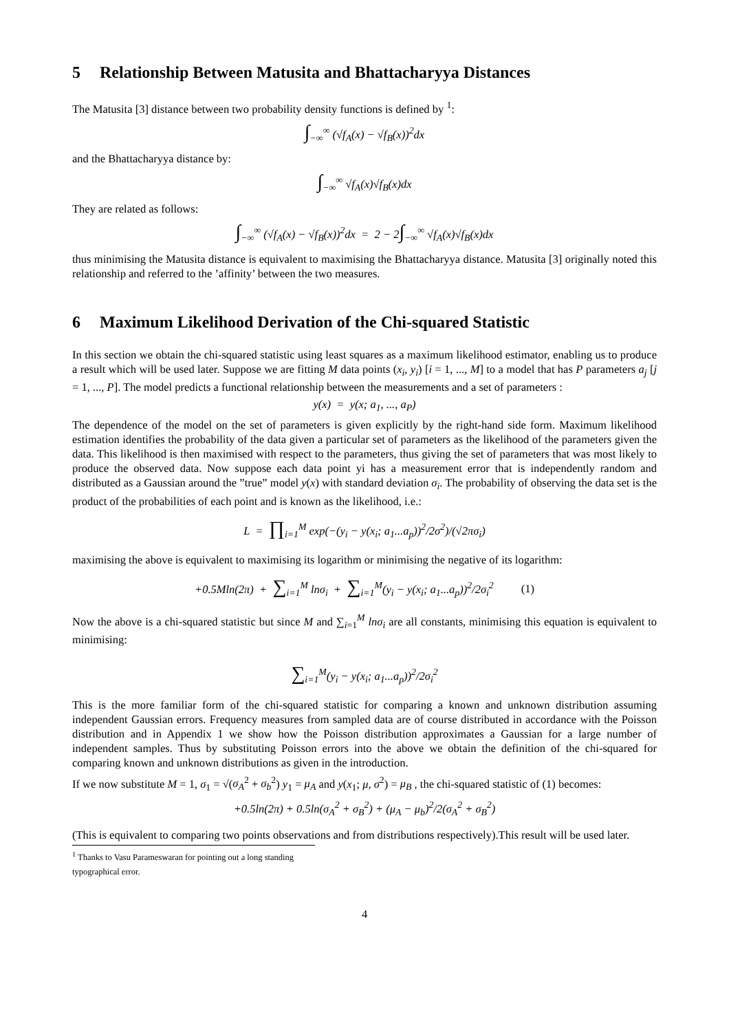5 Relationship Between Matusita and Bhattacharyya Distances
The Matusita [3] distance between two probability density functions is defined by <sup>1</sup>:
∫<sub>−∞</sub><sup>∞</sup> (√f<sub>A</sub>(x) − √f<sub>B</sub>(x))<sup>2</sup>dx
and the Bhattacharyya distance by:
∫<sub>−∞</sub><sup>∞</sup> √f<sub>A</sub>(x)√f<sub>B</sub>(x)dx
They are related as follows:
∫<sub>−∞</sub><sup>∞</sup> (√f<sub>A</sub>(x) − √f<sub>B</sub>(x))<sup>2</sup>dx = 2 − 2∫<sub>−∞</sub><sup>∞</sup> √f<sub>A</sub>(x)√f<sub>B</sub>(x)dx
thus minimising the Matusita distance is equivalent to maximising the Bhattacharyya distance. Matusita [3] originally noted this relationship and referred to the ’affinity’ between the two measures.
6 Maximum Likelihood Derivation of the Chi-squared Statistic
In this section we obtain the chi-squared statistic using least squares as a maximum likelihood estimator, enabling us to produce a result which will be used later. Suppose we are fitting M data points (x<sub>i</sub>, y<sub>i</sub>) [i = 1, ..., M] to a model that has P parameters a<sub>j</sub> [j = 1, ..., P]. The model predicts a functional relationship between the measurements and a set of parameters :
y(x) = y(x; a<sub>1</sub>, ..., a<sub>P</sub>)
The dependence of the model on the set of parameters is given explicitly by the right-hand side form. Maximum likelihood estimation identifies the probability of the data given a particular set of parameters as the likelihood of the parameters given the data. This likelihood is then maximised with respect to the parameters, thus giving the set of parameters that was most likely to produce the observed data. Now suppose each data point yi has a measurement error that is independently random and distributed as a Gaussian around the ”true” model y(x) with standard deviation σ<sub>i</sub>. The probability of observing the data set is the product of the probabilities of each point and is known as the likelihood, i.e.:
L = ∏<sub>i=1</sub><sup>M</sup> exp(−(y<sub>i</sub> − y(x<sub>i</sub>; a<sub>1</sub>...a<sub>p</sub>))<sup>2</sup>/2σ<sup>2</sup>)/(√2πσ<sub>i</sub>)
maximising the above is equivalent to maximising its logarithm or minimising the negative of its logarithm:
+0.5Mln(2π) + ∑<sub>i=1</sub><sup>M</sup> lnσ<sub>i</sub> + ∑<sub>i=1</sub><sup>M</sup>(y<sub>i</sub> − y(x<sub>i</sub>; a<sub>1</sub>...a<sub>p</sub>))<sup>2</sup>/2σ<sub>i</sub><sup>2</sup> (1)
Now the above is a chi-squared statistic but since M and ∑<sub>i=1</sub><sup>M</sup> lnσ<sub>i</sub> are all constants, minimising this equation is equivalent to minimising:
∑<sub>i=1</sub><sup>M</sup>(y<sub>i</sub> − y(x<sub>i</sub>; a<sub>1</sub>...a<sub>p</sub>))<sup>2</sup>/2σ<sub>i</sub><sup>2</sup>
This is the more familiar form of the chi-squared statistic for comparing a known and unknown distribution assuming independent Gaussian errors. Frequency measures from sampled data are of course distributed in accordance with the Poisson distribution and in Appendix 1 we show how the Poisson distribution approximates a Gaussian for a large number of independent samples. Thus by substituting Poisson errors into the above we obtain the definition of the chi-squared for comparing known and unknown distributions as given in the introduction.
If we now substitute M = 1, σ<sub>1</sub> = √(σ<sub>A</sub><sup>2</sup> + σ<sub>b</sub><sup>2</sup>) y<sub>1</sub> = μ<sub>A</sub> and y(x<sub>1</sub>; μ, σ<sup>2</sup>) = μ<sub>B</sub> , the chi-squared statistic of (1) becomes:
+0.5ln(2π) + 0.5ln(σ<sub>A</sub><sup>2</sup> + σ<sub>B</sub><sup>2</sup>) + (μ<sub>A</sub> − μ<sub>b</sub>)<sup>2</sup>/2(σ<sub>A</sub><sup>2</sup> + σ<sub>B</sub><sup>2</sup>)
(This is equivalent to comparing two points observations and from distributions respectively).This result will be used later.
<sup>1</sup> Thanks to Vasu Parameswaran for pointing out a long standing typographical error.
4